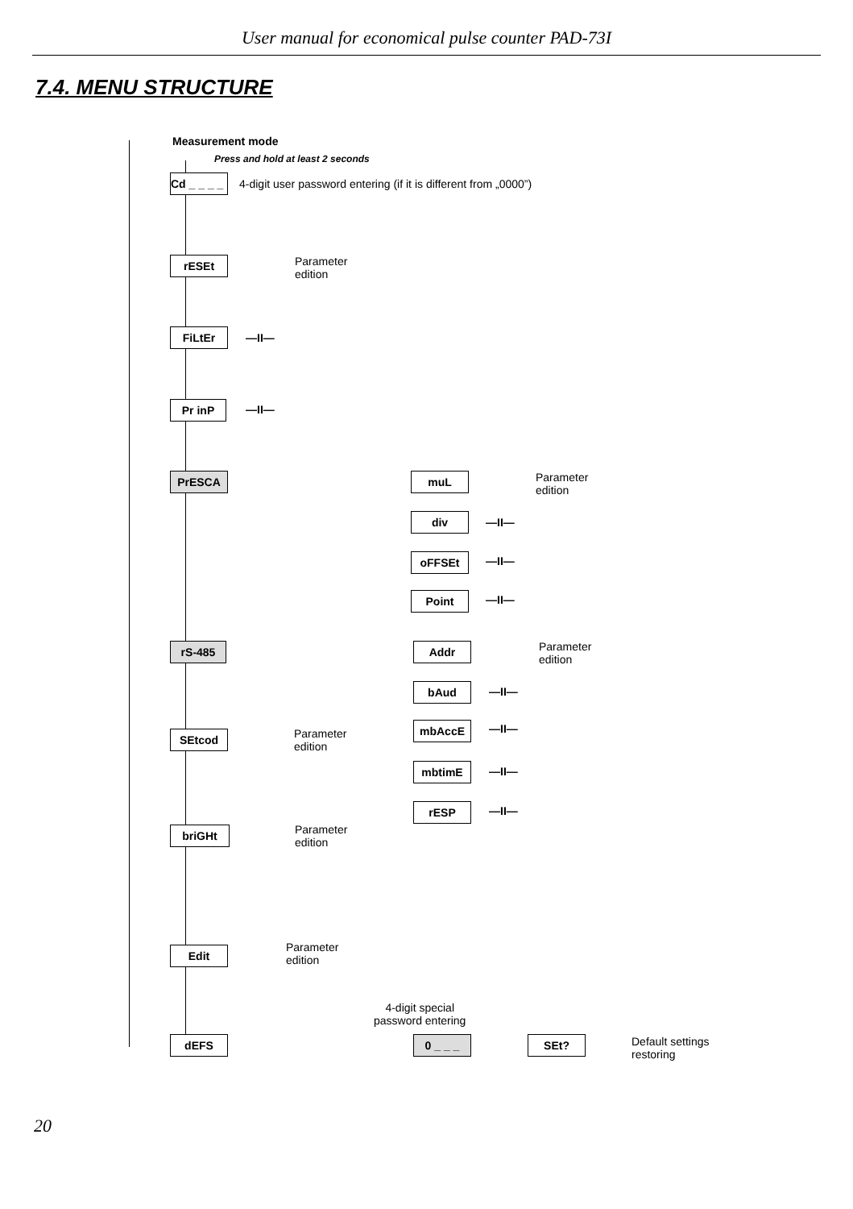User manual for economical pulse counter PAD-73I
7.4. MENU STRUCTURE
Measurement mode
Press and hold at least 2 seconds
Cd _ _ _ _
4-digit user password entering (if it is different from „0000”)
rESEt
Parameter
edition
FiLtEr —II—
Pr inP —II—
PrESCA muL
Parameter
edition
div —II—
oFFSEt —II—
Point —II—
rS-485 Addr
Parameter
edition
bAud —II—
mbAccE —II—
mbtimE —II—
rESP —II—
SEtcod
Parameter
edition
briGHt
Parameter
edition
Edit
Parameter
edition
4-digit special
password entering
dEFS 0 _ _ _ SEt?
Default settings
restoring
20